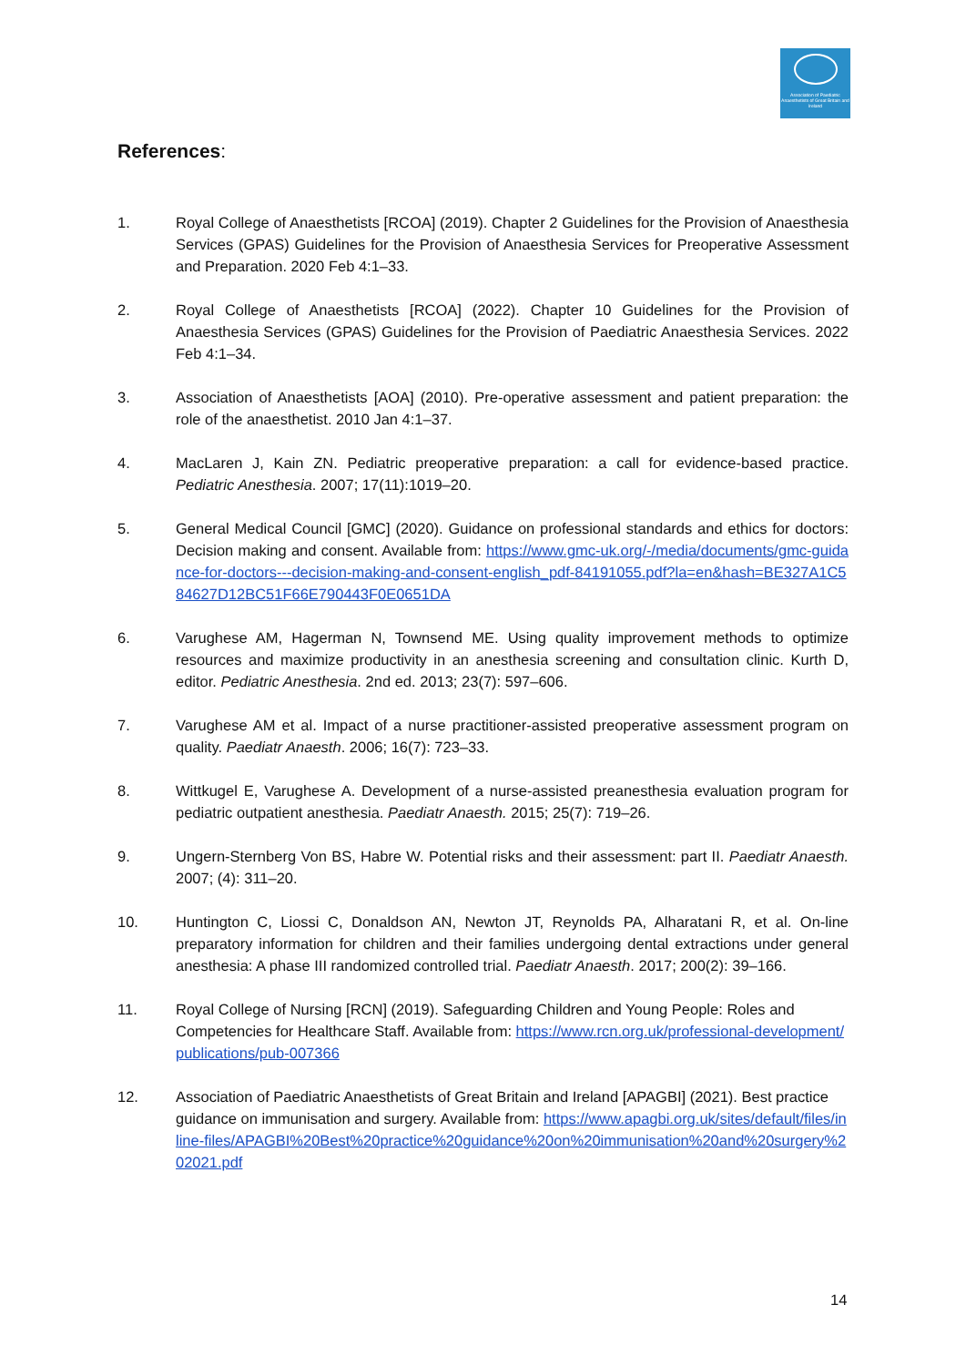Association of Paediatric Anaesthetists of Great Britain and Ireland
References:
1. Royal College of Anaesthetists [RCOA] (2019). Chapter 2 Guidelines for the Provision of Anaesthesia Services (GPAS) Guidelines for the Provision of Anaesthesia Services for Preoperative Assessment and Preparation. 2020 Feb 4:1–33.
2. Royal College of Anaesthetists [RCOA] (2022). Chapter 10 Guidelines for the Provision of Anaesthesia Services (GPAS) Guidelines for the Provision of Paediatric Anaesthesia Services. 2022 Feb 4:1–34.
3. Association of Anaesthetists [AOA] (2010). Pre-operative assessment and patient preparation: the role of the anaesthetist. 2010 Jan 4:1–37.
4. MacLaren J, Kain ZN. Pediatric preoperative preparation: a call for evidence-based practice. Pediatric Anesthesia. 2007; 17(11):1019–20.
5. General Medical Council [GMC] (2020). Guidance on professional standards and ethics for doctors: Decision making and consent. Available from: https://www.gmc-uk.org/-/media/documents/gmc-guidance-for-doctors---decision-making-and-consent-english_pdf-84191055.pdf?la=en&hash=BE327A1C584627D12BC51F66E790443F0E0651DA
6. Varughese AM, Hagerman N, Townsend ME. Using quality improvement methods to optimize resources and maximize productivity in an anesthesia screening and consultation clinic. Kurth D, editor. Pediatric Anesthesia. 2nd ed. 2013; 23(7): 597–606.
7. Varughese AM et al. Impact of a nurse practitioner-assisted preoperative assessment program on quality. Paediatr Anaesth. 2006; 16(7): 723–33.
8. Wittkugel E, Varughese A. Development of a nurse-assisted preanesthesia evaluation program for pediatric outpatient anesthesia. Paediatr Anaesth. 2015; 25(7): 719–26.
9. Ungern-Sternberg Von BS, Habre W. Potential risks and their assessment: part II. Paediatr Anaesth. 2007; (4): 311–20.
10. Huntington C, Liossi C, Donaldson AN, Newton JT, Reynolds PA, Alharatani R, et al. On-line preparatory information for children and their families undergoing dental extractions under general anesthesia: A phase III randomized controlled trial. Paediatr Anaesth. 2017; 200(2): 39–166.
11. Royal College of Nursing [RCN] (2019). Safeguarding Children and Young People: Roles and Competencies for Healthcare Staff. Available from: https://www.rcn.org.uk/professional-development/publications/pub-007366
12. Association of Paediatric Anaesthetists of Great Britain and Ireland [APAGBI] (2021). Best practice guidance on immunisation and surgery. Available from: https://www.apagbi.org.uk/sites/default/files/inline-files/APAGBI%20Best%20practice%20guidance%20on%20immunisation%20and%20surgery%202021.pdf
14